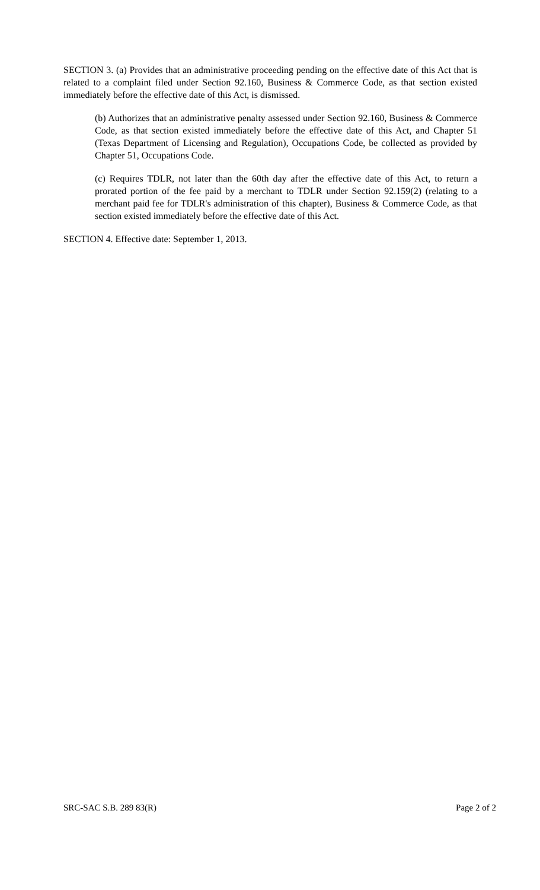SECTION 3. (a) Provides that an administrative proceeding pending on the effective date of this Act that is related to a complaint filed under Section 92.160, Business & Commerce Code, as that section existed immediately before the effective date of this Act, is dismissed.
(b) Authorizes that an administrative penalty assessed under Section 92.160, Business & Commerce Code, as that section existed immediately before the effective date of this Act, and Chapter 51 (Texas Department of Licensing and Regulation), Occupations Code, be collected as provided by Chapter 51, Occupations Code.
(c) Requires TDLR, not later than the 60th day after the effective date of this Act, to return a prorated portion of the fee paid by a merchant to TDLR under Section 92.159(2) (relating to a merchant paid fee for TDLR's administration of this chapter), Business & Commerce Code, as that section existed immediately before the effective date of this Act.
SECTION 4. Effective date: September 1, 2013.
SRC-SAC S.B. 289 83(R) Page 2 of 2